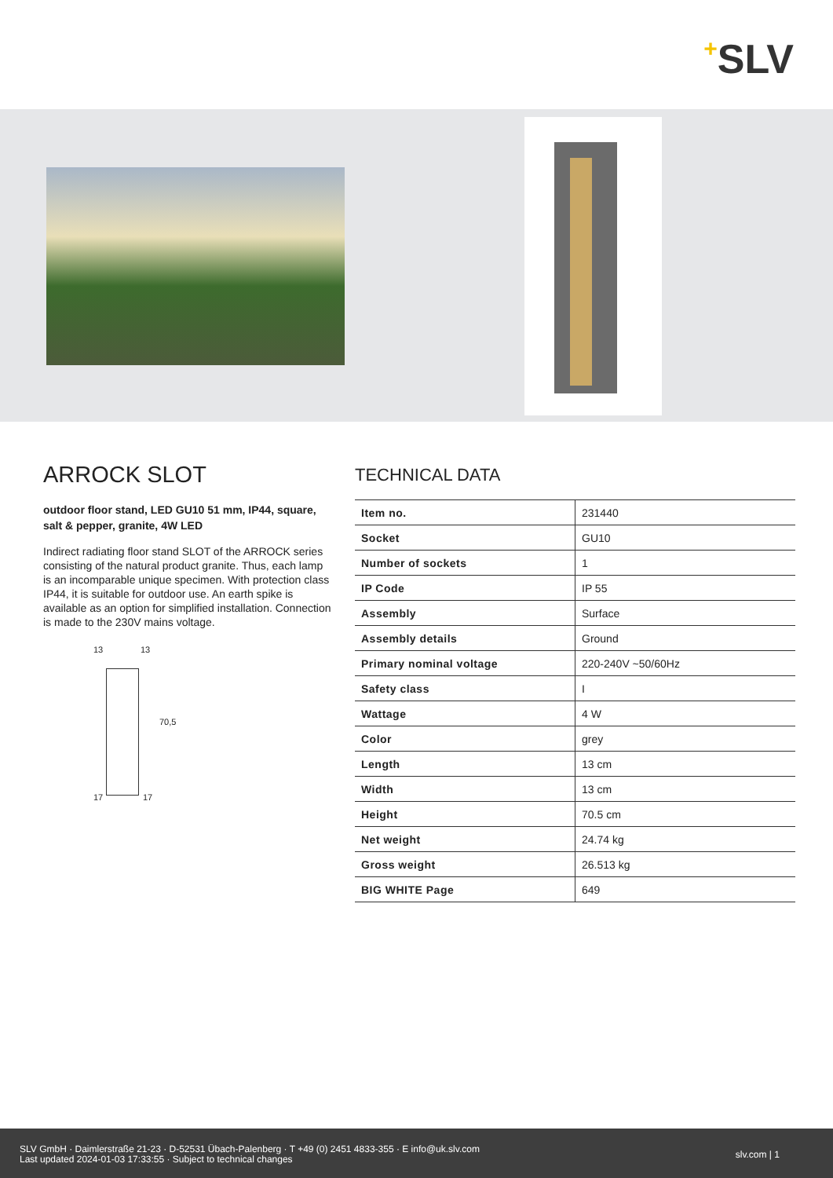+SLV
ARROCK SLOT
outdoor floor stand, LED GU10 51 mm, IP44, square, salt & pepper, granite, 4W LED
Indirect radiating floor stand SLOT of the ARROCK series consisting of the natural product granite. Thus, each lamp is an incomparable unique specimen. With protection class IP44, it is suitable for outdoor use. An earth spike is available as an option for simplified installation. Connection is made to the 230V mains voltage.
13 13
70,5
17 17
TECHNICAL DATA
| Item no. | 231440 |
| Socket | GU10 |
| Number of sockets | 1 |
| IP Code | IP 55 |
| Assembly | Surface |
| Assembly details | Ground |
| Primary nominal voltage | 220-240V ~50/60Hz |
| Safety class | I |
| Wattage | 4 W |
| Color | grey |
| Length | 13 cm |
| Width | 13 cm |
| Height | 70.5 cm |
| Net weight | 24.74 kg |
| Gross weight | 26.513 kg |
| BIG WHITE Page | 649 |
SLV GmbH · Daimlerstraße 21-23 · D-52531 Übach-Palenberg · T +49 (0) 2451 4833-355 · E info@uk.slv.com
Last updated 2024-01-03 17:33:55 · Subject to technical changes
slv.com | 1